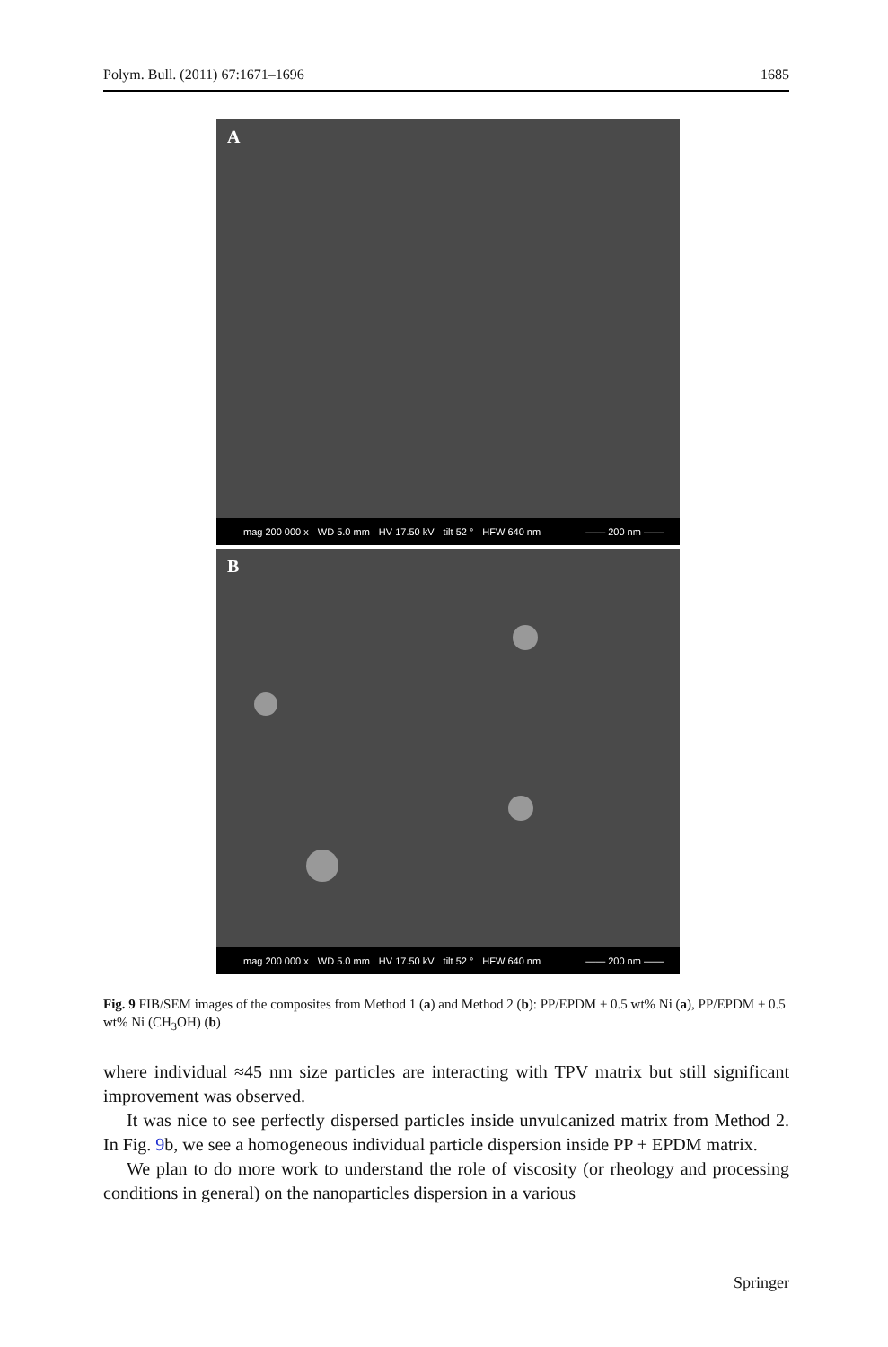Polym. Bull. (2011) 67:1671–1696 1685
A
mag 200 000 x WD 5.0 mm HV 17.50 kV tilt 52 ° HFW 640 nm —— 200 nm ——
B
mag 200 000 x WD 5.0 mm HV 17.50 kV tilt 52 ° HFW 640 nm —— 200 nm ——
Fig. 9 FIB/SEM images of the composites from Method 1 (a) and Method 2 (b): PP/EPDM + 0.5 wt% Ni (a), PP/EPDM + 0.5 wt% Ni (CH<sub>3</sub>OH) (b)
where individual ≈45 nm size particles are interacting with TPV matrix but still significant improvement was observed.
It was nice to see perfectly dispersed particles inside unvulcanized matrix from Method 2. In Fig. 9b, we see a homogeneous individual particle dispersion inside PP + EPDM matrix.
We plan to do more work to understand the role of viscosity (or rheology and processing conditions in general) on the nanoparticles dispersion in a various
Springer